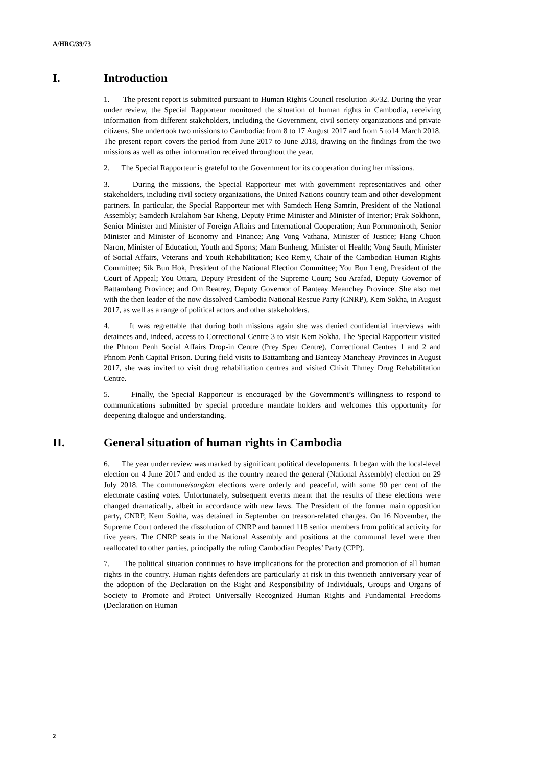A/HRC/39/73
I. Introduction
1. The present report is submitted pursuant to Human Rights Council resolution 36/32. During the year under review, the Special Rapporteur monitored the situation of human rights in Cambodia, receiving information from different stakeholders, including the Government, civil society organizations and private citizens. She undertook two missions to Cambodia: from 8 to 17 August 2017 and from 5 to14 March 2018. The present report covers the period from June 2017 to June 2018, drawing on the findings from the two missions as well as other information received throughout the year.
2. The Special Rapporteur is grateful to the Government for its cooperation during her missions.
3. During the missions, the Special Rapporteur met with government representatives and other stakeholders, including civil society organizations, the United Nations country team and other development partners. In particular, the Special Rapporteur met with Samdech Heng Samrin, President of the National Assembly; Samdech Kralahom Sar Kheng, Deputy Prime Minister and Minister of Interior; Prak Sokhonn, Senior Minister and Minister of Foreign Affairs and International Cooperation; Aun Pornmoniroth, Senior Minister and Minister of Economy and Finance; Ang Vong Vathana, Minister of Justice; Hang Chuon Naron, Minister of Education, Youth and Sports; Mam Bunheng, Minister of Health; Vong Sauth, Minister of Social Affairs, Veterans and Youth Rehabilitation; Keo Remy, Chair of the Cambodian Human Rights Committee; Sik Bun Hok, President of the National Election Committee; You Bun Leng, President of the Court of Appeal; You Ottara, Deputy President of the Supreme Court; Sou Arafad, Deputy Governor of Battambang Province; and Om Reatrey, Deputy Governor of Banteay Meanchey Province. She also met with the then leader of the now dissolved Cambodia National Rescue Party (CNRP), Kem Sokha, in August 2017, as well as a range of political actors and other stakeholders.
4. It was regrettable that during both missions again she was denied confidential interviews with detainees and, indeed, access to Correctional Centre 3 to visit Kem Sokha. The Special Rapporteur visited the Phnom Penh Social Affairs Drop-in Centre (Prey Speu Centre), Correctional Centres 1 and 2 and Phnom Penh Capital Prison. During field visits to Battambang and Banteay Mancheay Provinces in August 2017, she was invited to visit drug rehabilitation centres and visited Chivit Thmey Drug Rehabilitation Centre.
5. Finally, the Special Rapporteur is encouraged by the Government’s willingness to respond to communications submitted by special procedure mandate holders and welcomes this opportunity for deepening dialogue and understanding.
II. General situation of human rights in Cambodia
6. The year under review was marked by significant political developments. It began with the local-level election on 4 June 2017 and ended as the country neared the general (National Assembly) election on 29 July 2018. The commune/sangkat elections were orderly and peaceful, with some 90 per cent of the electorate casting votes. Unfortunately, subsequent events meant that the results of these elections were changed dramatically, albeit in accordance with new laws. The President of the former main opposition party, CNRP, Kem Sokha, was detained in September on treason-related charges. On 16 November, the Supreme Court ordered the dissolution of CNRP and banned 118 senior members from political activity for five years. The CNRP seats in the National Assembly and positions at the communal level were then reallocated to other parties, principally the ruling Cambodian Peoples’ Party (CPP).
7. The political situation continues to have implications for the protection and promotion of all human rights in the country. Human rights defenders are particularly at risk in this twentieth anniversary year of the adoption of the Declaration on the Right and Responsibility of Individuals, Groups and Organs of Society to Promote and Protect Universally Recognized Human Rights and Fundamental Freedoms (Declaration on Human
2